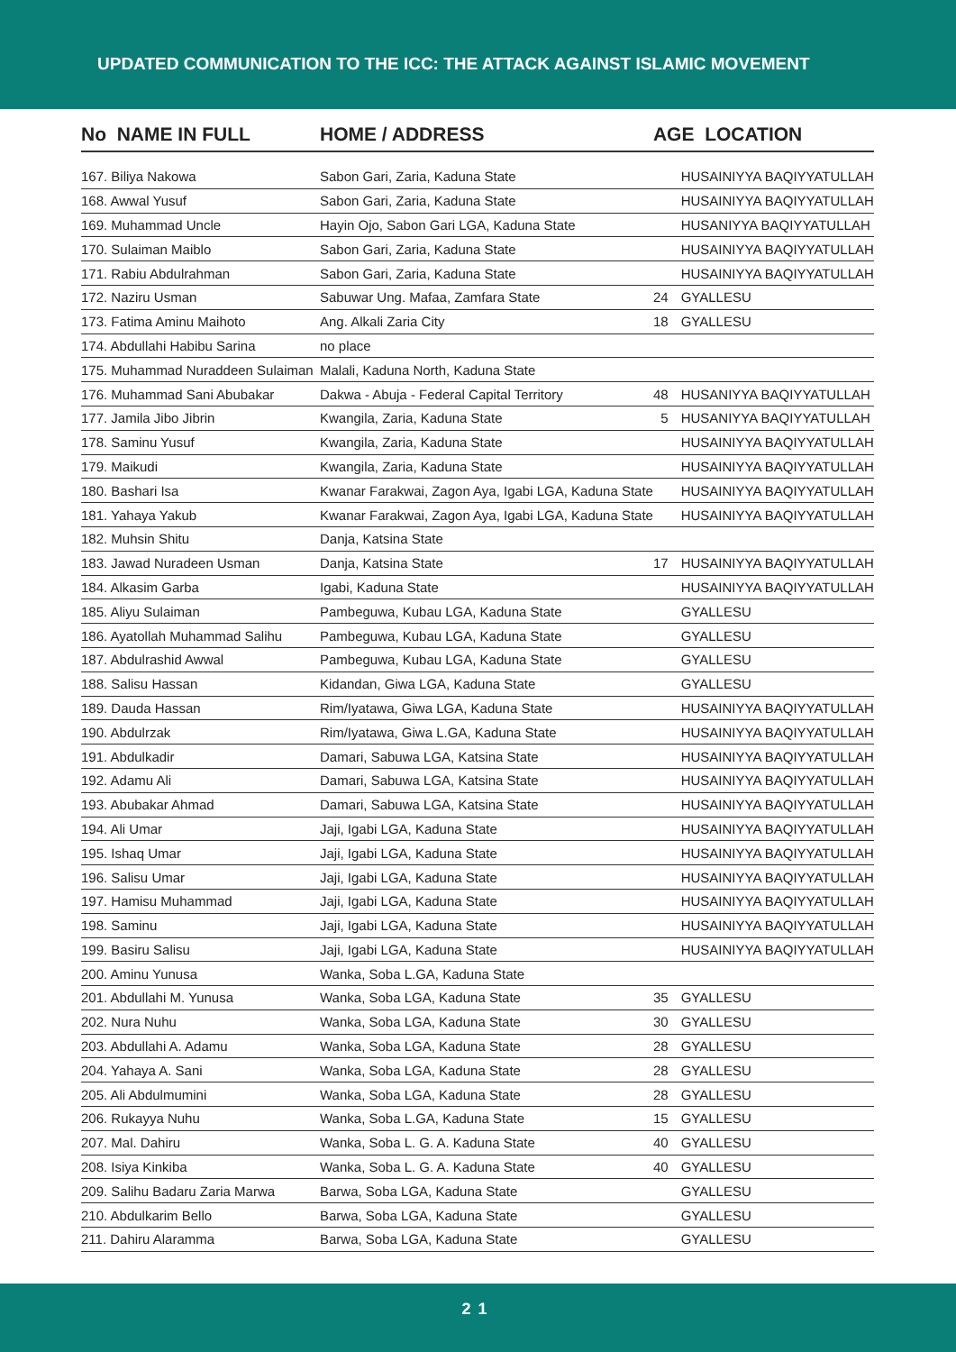UPDATED COMMUNICATION TO THE ICC: THE ATTACK AGAINST ISLAMIC MOVEMENT
| No NAME IN FULL | HOME / ADDRESS | AGE LOCATION | |
| --- | --- | --- | --- |
| 167. Biliya Nakowa | Sabon Gari, Zaria, Kaduna State | | HUSAINIYYA BAQIYYATULLAH |
| 168. Awwal Yusuf | Sabon Gari, Zaria, Kaduna State | | HUSAINIYYA BAQIYYATULLAH |
| 169. Muhammad Uncle | Hayin Ojo, Sabon Gari LGA, Kaduna State | | HUSANIYYA BAQIYYATULLAH |
| 170. Sulaiman Maiblo | Sabon Gari, Zaria, Kaduna State | | HUSAINIYYA BAQIYYATULLAH |
| 171. Rabiu Abdulrahman | Sabon Gari, Zaria, Kaduna State | | HUSAINIYYA BAQIYYATULLAH |
| 172. Naziru Usman | Sabuwar Ung. Mafaa, Zamfara State | 24 | GYALLESU |
| 173. Fatima Aminu Maihoto | Ang. Alkali Zaria City | 18 | GYALLESU |
| 174. Abdullahi Habibu Sarina | no place | | |
| 175. Muhammad Nuraddeen Sulaiman | Malali, Kaduna North, Kaduna State | | |
| 176. Muhammad Sani Abubakar | Dakwa - Abuja - Federal Capital Territory | 48 | HUSANIYYA BAQIYYATULLAH |
| 177. Jamila Jibo Jibrin | Kwangila, Zaria, Kaduna State | 5 | HUSANIYYA BAQIYYATULLAH |
| 178. Saminu Yusuf | Kwangila, Zaria, Kaduna State | | HUSAINIYYA BAQIYYATULLAH |
| 179. Maikudi | Kwangila, Zaria, Kaduna State | | HUSAINIYYA BAQIYYATULLAH |
| 180. Bashari Isa | Kwanar Farakwai, Zagon Aya, Igabi LGA, Kaduna State | | HUSAINIYYA BAQIYYATULLAH |
| 181. Yahaya Yakub | Kwanar Farakwai, Zagon Aya, Igabi LGA, Kaduna State | | HUSAINIYYA BAQIYYATULLAH |
| 182. Muhsin Shitu | Danja, Katsina State | | |
| 183. Jawad Nuradeen Usman | Danja, Katsina State | 17 | HUSAINIYYA BAQIYYATULLAH |
| 184. Alkasim Garba | Igabi, Kaduna State | | HUSAINIYYA BAQIYYATULLAH |
| 185. Aliyu Sulaiman | Pambeguwa, Kubau LGA, Kaduna State | | GYALLESU |
| 186. Ayatollah Muhammad Salihu | Pambeguwa, Kubau LGA, Kaduna State | | GYALLESU |
| 187. Abdulrashid Awwal | Pambeguwa, Kubau LGA, Kaduna State | | GYALLESU |
| 188. Salisu Hassan | Kidandan, Giwa LGA, Kaduna State | | GYALLESU |
| 189. Dauda Hassan | Rim/Iyatawa, Giwa LGA, Kaduna State | | HUSAINIYYA BAQIYYATULLAH |
| 190. Abdulrzak | Rim/Iyatawa, Giwa L.GA, Kaduna State | | HUSAINIYYA BAQIYYATULLAH |
| 191. Abdulkadir | Damari, Sabuwa LGA, Katsina State | | HUSAINIYYA BAQIYYATULLAH |
| 192. Adamu Ali | Damari, Sabuwa LGA, Katsina State | | HUSAINIYYA BAQIYYATULLAH |
| 193. Abubakar Ahmad | Damari, Sabuwa LGA, Katsina State | | HUSAINIYYA BAQIYYATULLAH |
| 194. Ali Umar | Jaji, Igabi LGA, Kaduna State | | HUSAINIYYA BAQIYYATULLAH |
| 195. Ishaq Umar | Jaji, Igabi LGA, Kaduna State | | HUSAINIYYA BAQIYYATULLAH |
| 196. Salisu Umar | Jaji, Igabi LGA, Kaduna State | | HUSAINIYYA BAQIYYATULLAH |
| 197. Hamisu Muhammad | Jaji, Igabi LGA, Kaduna State | | HUSAINIYYA BAQIYYATULLAH |
| 198. Saminu | Jaji, Igabi LGA, Kaduna State | | HUSAINIYYA BAQIYYATULLAH |
| 199. Basiru Salisu | Jaji, Igabi LGA, Kaduna State | | HUSAINIYYA BAQIYYATULLAH |
| 200. Aminu Yunusa | Wanka, Soba L.GA, Kaduna State | | |
| 201. Abdullahi M. Yunusa | Wanka, Soba LGA, Kaduna State | 35 | GYALLESU |
| 202. Nura Nuhu | Wanka, Soba LGA, Kaduna State | 30 | GYALLESU |
| 203. Abdullahi A. Adamu | Wanka, Soba LGA, Kaduna State | 28 | GYALLESU |
| 204. Yahaya A. Sani | Wanka, Soba LGA, Kaduna State | 28 | GYALLESU |
| 205. Ali Abdulmumini | Wanka, Soba LGA, Kaduna State | 28 | GYALLESU |
| 206. Rukayya Nuhu | Wanka, Soba L.GA, Kaduna State | 15 | GYALLESU |
| 207. Mal. Dahiru | Wanka, Soba L. G. A. Kaduna State | 40 | GYALLESU |
| 208. Isiya Kinkiba | Wanka, Soba L. G. A. Kaduna State | 40 | GYALLESU |
| 209. Salihu Badaru Zaria Marwa | Barwa, Soba LGA, Kaduna State | | GYALLESU |
| 210. Abdulkarim Bello | Barwa, Soba LGA, Kaduna State | | GYALLESU |
| 211. Dahiru Alaramma | Barwa, Soba LGA, Kaduna State | | GYALLESU |
21